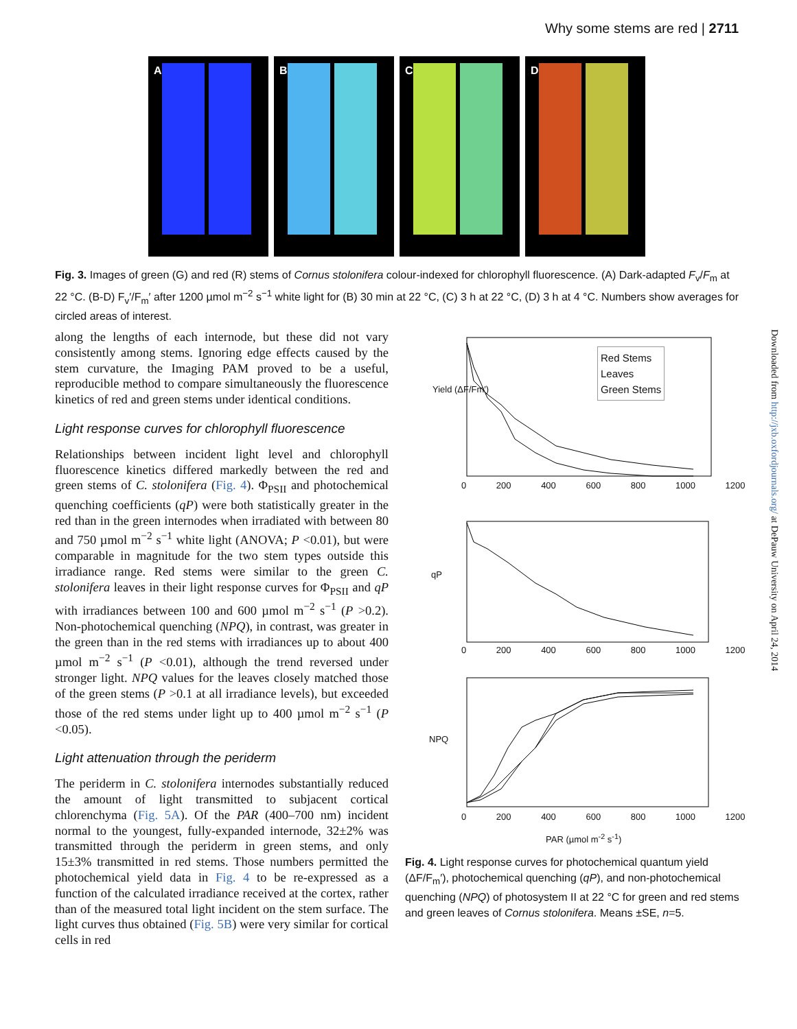Why some stems are red | 2711
A
B
C
D
Fig. 3. Images of green (G) and red (R) stems of Cornus stolonifera colour-indexed for chlorophyll fluorescence. (A) Dark-adapted F<sub>v</sub>/F<sub>m</sub> at 22 °C. (B-D) F<sub>v</sub>′/F<sub>m</sub>′ after 1200 µmol m<sup>−2</sup> s<sup>−1</sup> white light for (B) 30 min at 22 °C, (C) 3 h at 22 °C, (D) 3 h at 4 °C. Numbers show averages for circled areas of interest.
along the lengths of each internode, but these did not vary consistently among stems. Ignoring edge effects caused by the stem curvature, the Imaging PAM proved to be a useful, reproducible method to compare simultaneously the fluorescence kinetics of red and green stems under identical conditions.
Light response curves for chlorophyll fluorescence
Relationships between incident light level and chlorophyll fluorescence kinetics differed markedly between the red and green stems of C. stolonifera (Fig. 4). Φ<sub>PSII</sub> and photochemical quenching coefficients (qP) were both statistically greater in the red than in the green internodes when irradiated with between 80 and 750 µmol m<sup>−2</sup> s<sup>−1</sup> white light (ANOVA; P <0.01), but were comparable in magnitude for the two stem types outside this irradiance range. Red stems were similar to the green C. stolonifera leaves in their light response curves for Φ<sub>PSII</sub> and qP with irradiances between 100 and 600 µmol m<sup>−2</sup> s<sup>−1</sup> (P >0.2). Non-photochemical quenching (NPQ), in contrast, was greater in the green than in the red stems with irradiances up to about 400 µmol m<sup>−2</sup> s<sup>−1</sup> (P <0.01), although the trend reversed under stronger light. NPQ values for the leaves closely matched those of the green stems (P >0.1 at all irradiance levels), but exceeded those of the red stems under light up to 400 µmol m<sup>−2</sup> s<sup>−1</sup> (P <0.05).
Light attenuation through the periderm
The periderm in C. stolonifera internodes substantially reduced the amount of light transmitted to subjacent cortical chlorenchyma (Fig. 5A). Of the PAR (400–700 nm) incident normal to the youngest, fully-expanded internode, 32±2% was transmitted through the periderm in green stems, and only 15±3% transmitted in red stems. Those numbers permitted the photochemical yield data in Fig. 4 to be re-expressed as a function of the calculated irradiance received at the cortex, rather than of the measured total light incident on the stem surface. The light curves thus obtained (Fig. 5B) were very similar for cortical cells in red
Red Stems
Leaves
Green Stems
0 200 400 600 800 1000 1200
0 200 400 600 800 1000 1200
0 200 400 600 800 1000 1200
Yield (ΔF/Fm′)
qP
NPQ
PAR (µmol m<sup>-2</sup> s<sup>-1</sup>)
Fig. 4. Light response curves for photochemical quantum yield (ΔF/F<sub>m</sub>′), photochemical quenching (qP), and non-photochemical quenching (NPQ) of photosystem II at 22 °C for green and red stems and green leaves of Cornus stolonifera. Means ±SE, n=5.
Downloaded from http://jxb.oxfordjournals.org/ at DePauw University on April 24, 2014